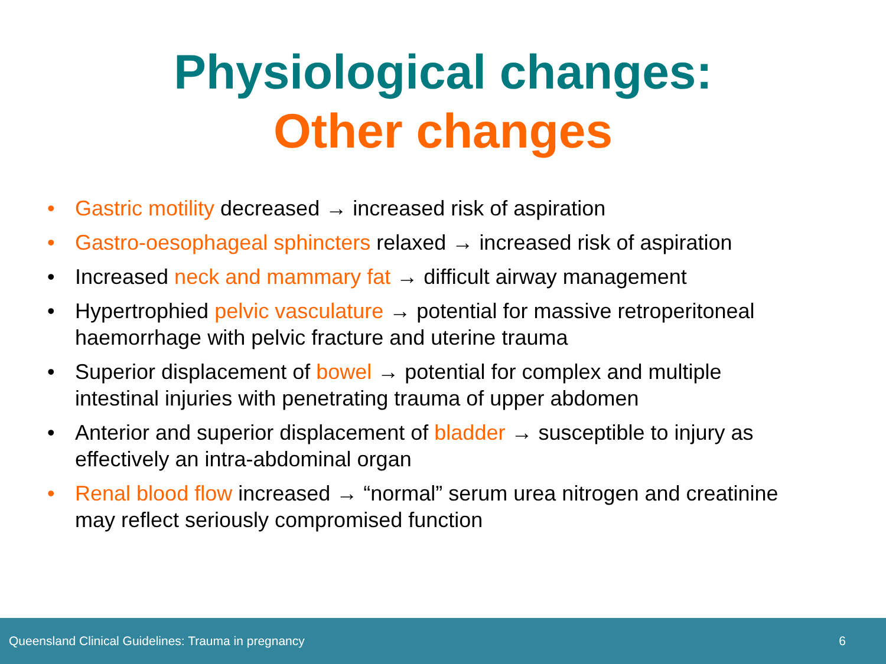Physiological changes:
Other changes
• Gastric motility decreased → increased risk of aspiration
• Gastro-oesophageal sphincters relaxed → increased risk of aspiration
• Increased neck and mammary fat → difficult airway management
• Hypertrophied pelvic vasculature → potential for massive retroperitoneal haemorrhage with pelvic fracture and uterine trauma
• Superior displacement of bowel → potential for complex and multiple intestinal injuries with penetrating trauma of upper abdomen
• Anterior and superior displacement of bladder → susceptible to injury as effectively an intra-abdominal organ
• Renal blood flow increased → “normal” serum urea nitrogen and creatinine may reflect seriously compromised function
Queensland Clinical Guidelines: Trauma in pregnancy 6